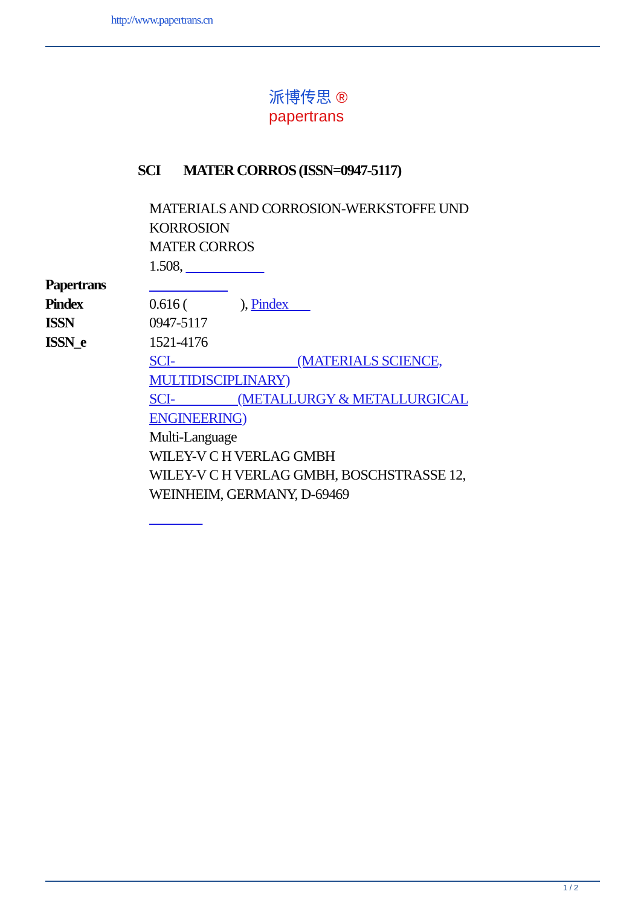http://www.papertrans.cn
派博传思 ®
papertrans
SCI MATER CORROS (ISSN=0947-5117)
| | MATERIALS AND CORROSION-WERKSTOFFE UND KORROSION |
| | MATER CORROS |
| | 1.508, |
| Papertrans | |
| Pindex | 0.616 ( ), Pindex |
| ISSN | 0947-5117 |
| ISSN_e | 1521-4176 |
| | SCI- (MATERIALS SCIENCE, MULTIDISCIPLINARY) |
| | SCI- (METALLURGY & METALLURGICAL ENGINEERING) |
| | Multi-Language |
| | WILEY-V C H VERLAG GMBH |
| | WILEY-V C H VERLAG GMBH, BOSCHSTRASSE 12, WEINHEIM, GERMANY, D-69469 |
1 / 2